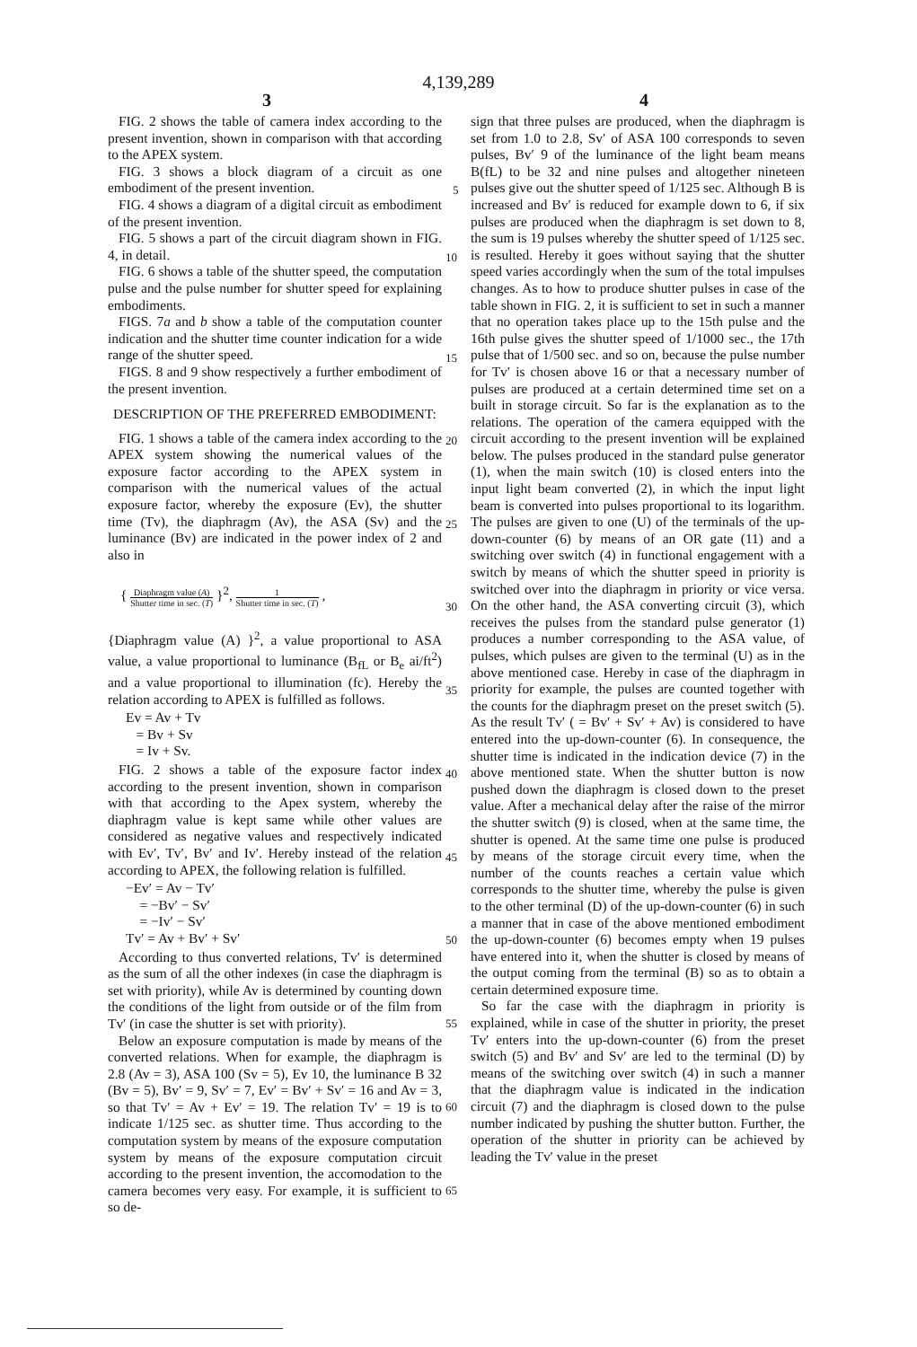4,139,289
3 4
FIG. 2 shows the table of camera index according to the present invention, shown in comparison with that according to the APEX system.
FIG. 3 shows a block diagram of a circuit as one embodiment of the present invention.
FIG. 4 shows a diagram of a digital circuit as embodiment of the present invention.
FIG. 5 shows a part of the circuit diagram shown in FIG. 4, in detail.
FIG. 6 shows a table of the shutter speed, the computation pulse and the pulse number for shutter speed for explaining embodiments.
FIGS. 7a and b show a table of the computation counter indication and the shutter time counter indication for a wide range of the shutter speed.
FIGS. 8 and 9 show respectively a further embodiment of the present invention.
DESCRIPTION OF THE PREFERRED EMBODIMENT:
FIG. 1 shows a table of the camera index according to the APEX system showing the numerical values of the exposure factor according to the APEX system in comparison with the numerical values of the actual exposure factor, whereby the exposure (Ev), the shutter time (Tv), the diaphragm (Av), the ASA (Sv) and the luminance (Bv) are indicated in the power index of 2 and also in
{ Diaphragm value (A) Shutter time in sec. (T) }<sup>2</sup>, 1 Shutter time in sec. (T) ,
{Diaphragm value (A) }<sup>2</sup>, a value proportional to ASA value, a value proportional to luminance (B<sub>fL</sub> or B<sub>e</sub> ai/ft<sup>2</sup>) and a value proportional to illumination (fc). Hereby the relation according to APEX is fulfilled as follows.
Ev = Av + Tv
= Bv + Sv
= Iv + Sv.
FIG. 2 shows a table of the exposure factor index according to the present invention, shown in comparison with that according to the Apex system, whereby the diaphragm value is kept same while other values are considered as negative values and respectively indicated with Ev′, Tv′, Bv′ and Iv′. Hereby instead of the relation according to APEX, the following relation is fulfilled.
−Ev′ = Av − Tv′
= −Bv′ − Sv′
= −Iv′ − Sv′
Tv′ = Av + Bv′ + Sv′
According to thus converted relations, Tv′ is determined as the sum of all the other indexes (in case the diaphragm is set with priority), while Av is determined by counting down the conditions of the light from outside or of the film from Tv′ (in case the shutter is set with priority).
Below an exposure computation is made by means of the converted relations. When for example, the diaphragm is 2.8 (Av = 3), ASA 100 (Sv = 5), Ev 10, the luminance B 32 (Bv = 5), Bv′ = 9, Sv′ = 7, Ev′ = Bv′ + Sv′ = 16 and Av = 3, so that Tv′ = Av + Ev′ = 19. The relation Tv′ = 19 is to indicate 1/125 sec. as shutter time. Thus according to the computation system by means of the exposure computation system by means of the exposure computation circuit according to the present invention, the accomodation to the camera becomes very easy. For example, it is sufficient to so de-
sign that three pulses are produced, when the diaphragm is set from 1.0 to 2.8, Sv′ of ASA 100 corresponds to seven pulses, Bv′ 9 of the luminance of the light beam means B(fL) to be 32 and nine pulses and altogether nineteen pulses give out the shutter speed of 1/125 sec. Although B is increased and Bv′ is reduced for example down to 6, if six pulses are produced when the diaphragm is set down to 8, the sum is 19 pulses whereby the shutter speed of 1/125 sec. is resulted. Hereby it goes without saying that the shutter speed varies accordingly when the sum of the total impulses changes. As to how to produce shutter pulses in case of the table shown in FIG. 2, it is sufficient to set in such a manner that no operation takes place up to the 15th pulse and the 16th pulse gives the shutter speed of 1/1000 sec., the 17th pulse that of 1/500 sec. and so on, because the pulse number for Tv′ is chosen above 16 or that a necessary number of pulses are produced at a certain determined time set on a built in storage circuit. So far is the explanation as to the relations. The operation of the camera equipped with the circuit according to the present invention will be explained below. The pulses produced in the standard pulse generator (1), when the main switch (10) is closed enters into the input light beam converted (2), in which the input light beam is converted into pulses proportional to its logarithm. The pulses are given to one (U) of the terminals of the up-down-counter (6) by means of an OR gate (11) and a switching over switch (4) in functional engagement with a switch by means of which the shutter speed in priority is switched over into the diaphragm in priority or vice versa. On the other hand, the ASA converting circuit (3), which receives the pulses from the standard pulse generator (1) produces a number corresponding to the ASA value, of pulses, which pulses are given to the terminal (U) as in the above mentioned case. Hereby in case of the diaphragm in priority for example, the pulses are counted together with the counts for the diaphragm preset on the preset switch (5). As the result Tv′ ( = Bv′ + Sv′ + Av) is considered to have entered into the up-down-counter (6). In consequence, the shutter time is indicated in the indication device (7) in the above mentioned state. When the shutter button is now pushed down the diaphragm is closed down to the preset value. After a mechanical delay after the raise of the mirror the shutter switch (9) is closed, when at the same time, the shutter is opened. At the same time one pulse is produced by means of the storage circuit every time, when the number of the counts reaches a certain value which corresponds to the shutter time, whereby the pulse is given to the other terminal (D) of the up-down-counter (6) in such a manner that in case of the above mentioned embodiment the up-down-counter (6) becomes empty when 19 pulses have entered into it, when the shutter is closed by means of the output coming from the terminal (B) so as to obtain a certain determined exposure time.
So far the case with the diaphragm in priority is explained, while in case of the shutter in priority, the preset Tv′ enters into the up-down-counter (6) from the preset switch (5) and Bv′ and Sv′ are led to the terminal (D) by means of the switching over switch (4) in such a manner that the diaphragm value is indicated in the indication circuit (7) and the diaphragm is closed down to the pulse number indicated by pushing the shutter button. Further, the operation of the shutter in priority can be achieved by leading the Tv′ value in the preset
5
10
15
20
25
30
35
40
45
50
55
60
65